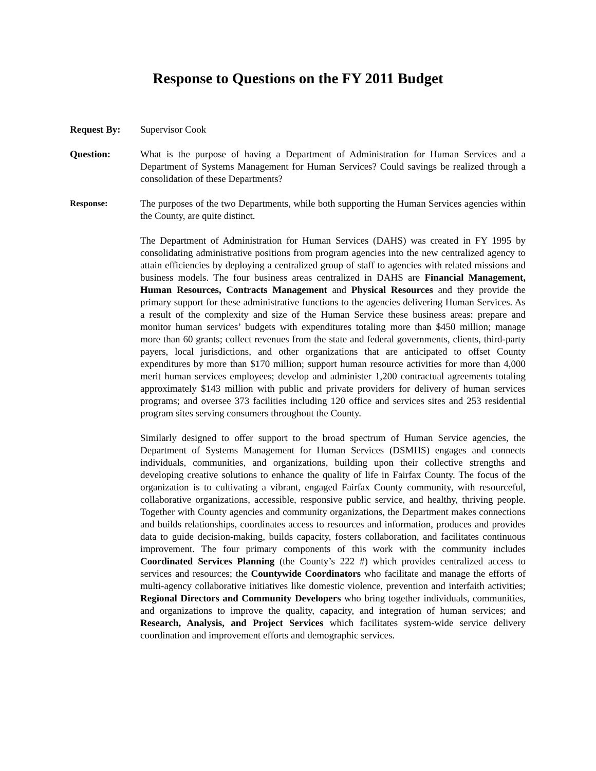Response to Questions on the FY 2011 Budget
Request By: Supervisor Cook
Question: What is the purpose of having a Department of Administration for Human Services and a Department of Systems Management for Human Services? Could savings be realized through a consolidation of these Departments?
Response: The purposes of the two Departments, while both supporting the Human Services agencies within the County, are quite distinct.
The Department of Administration for Human Services (DAHS) was created in FY 1995 by consolidating administrative positions from program agencies into the new centralized agency to attain efficiencies by deploying a centralized group of staff to agencies with related missions and business models. The four business areas centralized in DAHS are Financial Management, Human Resources, Contracts Management and Physical Resources and they provide the primary support for these administrative functions to the agencies delivering Human Services. As a result of the complexity and size of the Human Service these business areas: prepare and monitor human services’ budgets with expenditures totaling more than $450 million; manage more than 60 grants; collect revenues from the state and federal governments, clients, third-party payers, local jurisdictions, and other organizations that are anticipated to offset County expenditures by more than $170 million; support human resource activities for more than 4,000 merit human services employees; develop and administer 1,200 contractual agreements totaling approximately $143 million with public and private providers for delivery of human services programs; and oversee 373 facilities including 120 office and services sites and 253 residential program sites serving consumers throughout the County.
Similarly designed to offer support to the broad spectrum of Human Service agencies, the Department of Systems Management for Human Services (DSMHS) engages and connects individuals, communities, and organizations, building upon their collective strengths and developing creative solutions to enhance the quality of life in Fairfax County. The focus of the organization is to cultivating a vibrant, engaged Fairfax County community, with resourceful, collaborative organizations, accessible, responsive public service, and healthy, thriving people. Together with County agencies and community organizations, the Department makes connections and builds relationships, coordinates access to resources and information, produces and provides data to guide decision-making, builds capacity, fosters collaboration, and facilitates continuous improvement. The four primary components of this work with the community includes Coordinated Services Planning (the County’s 222 #) which provides centralized access to services and resources; the Countywide Coordinators who facilitate and manage the efforts of multi-agency collaborative initiatives like domestic violence, prevention and interfaith activities; Regional Directors and Community Developers who bring together individuals, communities, and organizations to improve the quality, capacity, and integration of human services; and Research, Analysis, and Project Services which facilitates system-wide service delivery coordination and improvement efforts and demographic services.